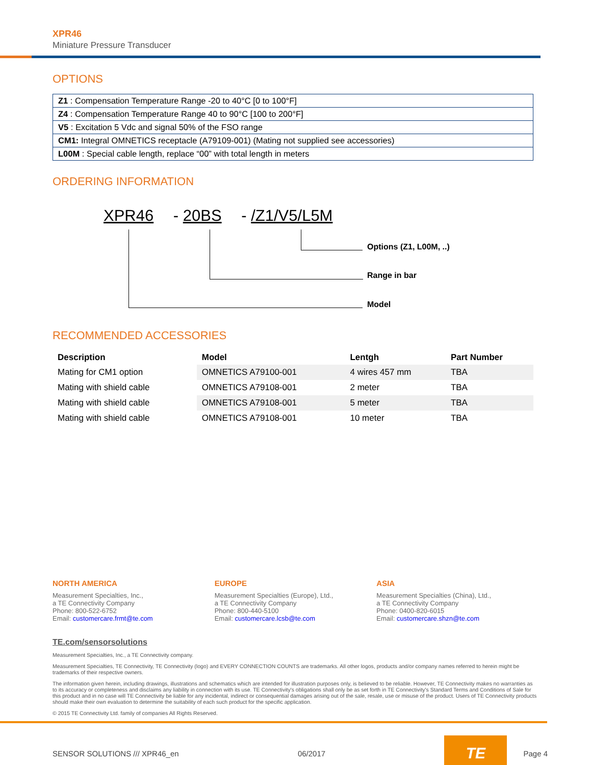XPR46
Miniature Pressure Transducer
OPTIONS
| Z1 : Compensation Temperature Range -20 to 40°C [0 to 100°F] |
| Z4 : Compensation Temperature Range 40 to 90°C [100 to 200°F] |
| V5 : Excitation 5 Vdc and signal 50% of the FSO range |
| CM1: Integral OMNETICS receptacle (A79109-001) (Mating not supplied see accessories) |
| L00M : Special cable length, replace “00” with total length in meters |
ORDERING INFORMATION
XPR46 - 20BS - /Z1/V5/L5M
Options (Z1, L00M, ..)
Range in bar
Model
RECOMMENDED ACCESSORIES
| Description | Model | Lentgh | Part Number |
| --- | --- | --- | --- |
| Mating for CM1 option | OMNETICS A79100-001 | 4 wires 457 mm | TBA |
| Mating with shield cable | OMNETICS A79108-001 | 2 meter | TBA |
| Mating with shield cable | OMNETICS A79108-001 | 5 meter | TBA |
| Mating with shield cable | OMNETICS A79108-001 | 10 meter | TBA |
NORTH AMERICA
Measurement Specialties, Inc.,
a TE Connectivity Company
Phone: 800-522-6752
Email: customercare.frmt@te.com
EUROPE
Measurement Specialties (Europe), Ltd.,
a TE Connectivity Company
Phone: 800-440-5100
Email: customercare.lcsb@te.com
ASIA
Measurement Specialties (China), Ltd.,
a TE Connectivity Company
Phone: 0400-820-6015
Email: customercare.shzn@te.com
TE.com/sensorsolutions
Measurement Specialties, Inc., a TE Connectivity company.
Measurement Specialties, TE Connectivity, TE Connectivity (logo) and EVERY CONNECTION COUNTS are trademarks. All other logos, products and/or company names referred to herein might be trademarks of their respective owners.
The information given herein, including drawings, illustrations and schematics which are intended for illustration purposes only, is believed to be reliable. However, TE Connectivity makes no warranties as to its accuracy or completeness and disclaims any liability in connection with its use. TE Connectivity's obligations shall only be as set forth in TE Connectivity's Standard Terms and Conditions of Sale for this product and in no case will TE Connectivity be liable for any incidental, indirect or consequential damages arising out of the sale, resale, use or misuse of the product. Users of TE Connectivity products should make their own evaluation to determine the suitability of each such product for the specific application.
© 2015 TE Connectivity Ltd. family of companies All Rights Reserved.
SENSOR SOLUTIONS /// XPR46_en 06/2017 TE Page 4